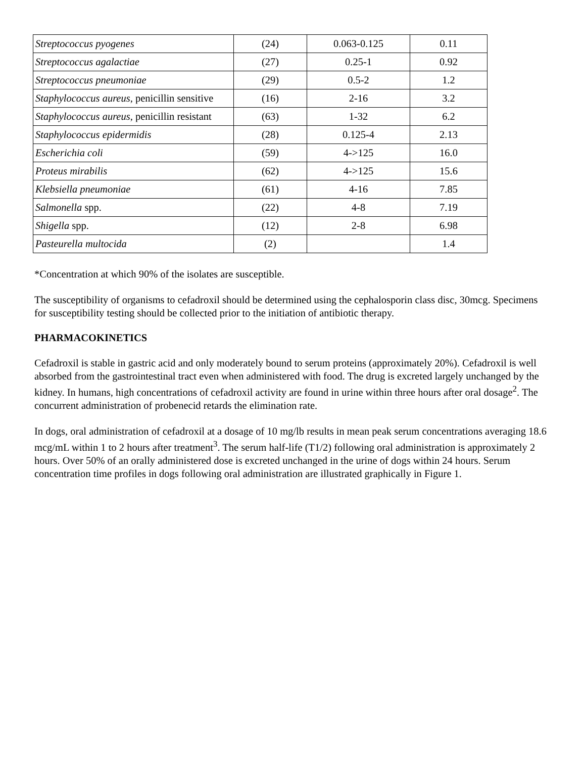| Streptococcus pyogenes | (24) | 0.063-0.125 | 0.11 |
| Streptococcus agalactiae | (27) | 0.25-1 | 0.92 |
| Streptococcus pneumoniae | (29) | 0.5-2 | 1.2 |
| Staphylococcus aureus , penicillin sensitive | (16) | 2-16 | 3.2 |
| Staphylococcus aureus , penicillin resistant | (63) | 1-32 | 6.2 |
| Staphylococcus epidermidis | (28) | 0.125-4 | 2.13 |
| Escherichia coli | (59) | 4->125 | 16.0 |
| Proteus mirabilis | (62) | 4->125 | 15.6 |
| Klebsiella pneumoniae | (61) | 4-16 | 7.85 |
| Salmonella spp. | (22) | 4-8 | 7.19 |
| Shigella spp. | (12) | 2-8 | 6.98 |
| Pasteurella multocida | (2) | | 1.4 |
*Concentration at which 90% of the isolates are susceptible.
The susceptibility of organisms to cefadroxil should be determined using the cephalosporin class disc, 30mcg. Specimens for susceptibility testing should be collected prior to the initiation of antibiotic therapy.
PHARMACOKINETICS
Cefadroxil is stable in gastric acid and only moderately bound to serum proteins (approximately 20%). Cefadroxil is well absorbed from the gastrointestinal tract even when administered with food. The drug is excreted largely unchanged by the kidney. In humans, high concentrations of cefadroxil activity are found in urine within three hours after oral dosage<sup>2</sup>. The concurrent administration of probenecid retards the elimination rate.
In dogs, oral administration of cefadroxil at a dosage of 10 mg/lb results in mean peak serum concentrations averaging 18.6 mcg/mL within 1 to 2 hours after treatment<sup>3</sup>. The serum half-life (T1/2) following oral administration is approximately 2 hours. Over 50% of an orally administered dose is excreted unchanged in the urine of dogs within 24 hours. Serum concentration time profiles in dogs following oral administration are illustrated graphically in Figure 1.